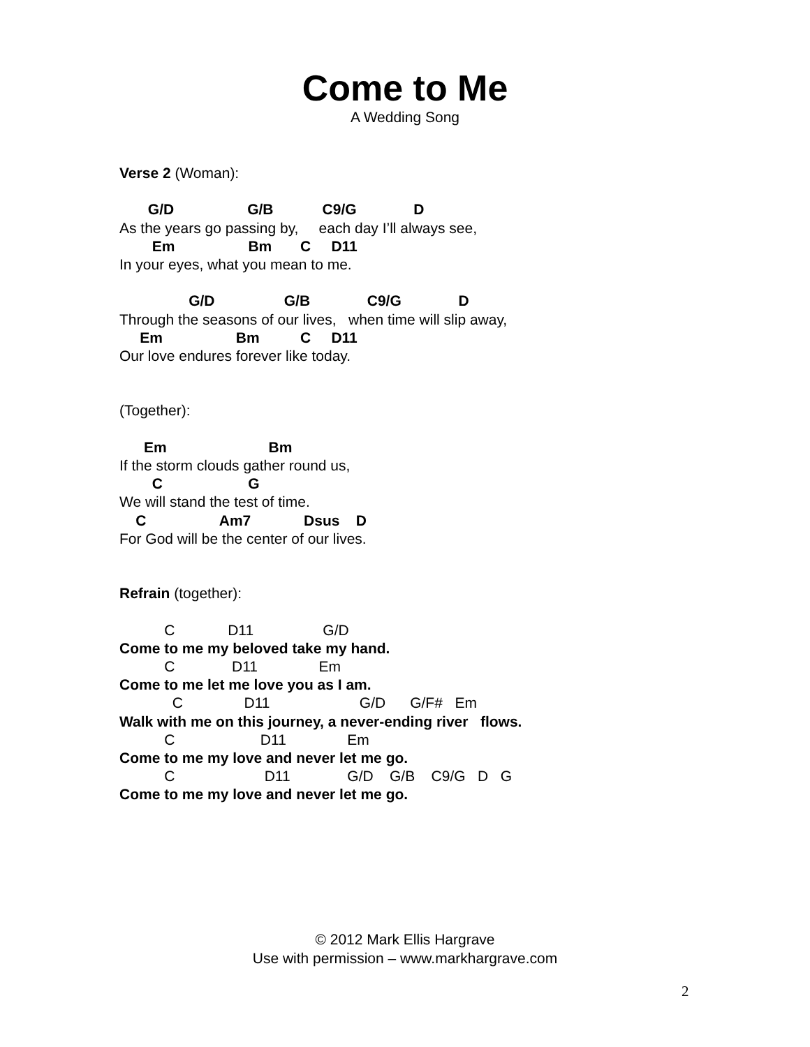Come to Me
A Wedding Song
Verse 2 (Woman):
G/D G/B C9/G D
As the years go passing by, each day I’ll always see,
Em Bm C D11
In your eyes, what you mean to me.
G/D G/B C9/G D
Through the seasons of our lives, when time will slip away,
Em Bm C D11
Our love endures forever like today.
(Together):
Em Bm
If the storm clouds gather round us,
C G
We will stand the test of time.
C Am7 Dsus D
For God will be the center of our lives.
Refrain (together):
C D11 G/D
Come to me my beloved take my hand.
C D11 Em
Come to me let me love you as I am.
C D11 G/D G/F# Em
Walk with me on this journey, a never-ending river flows.
C D11 Em
Come to me my love and never let me go.
C D11 G/D G/B C9/G D G
Come to me my love and never let me go.
© 2012 Mark Ellis Hargrave
Use with permission – www.markhargrave.com
2